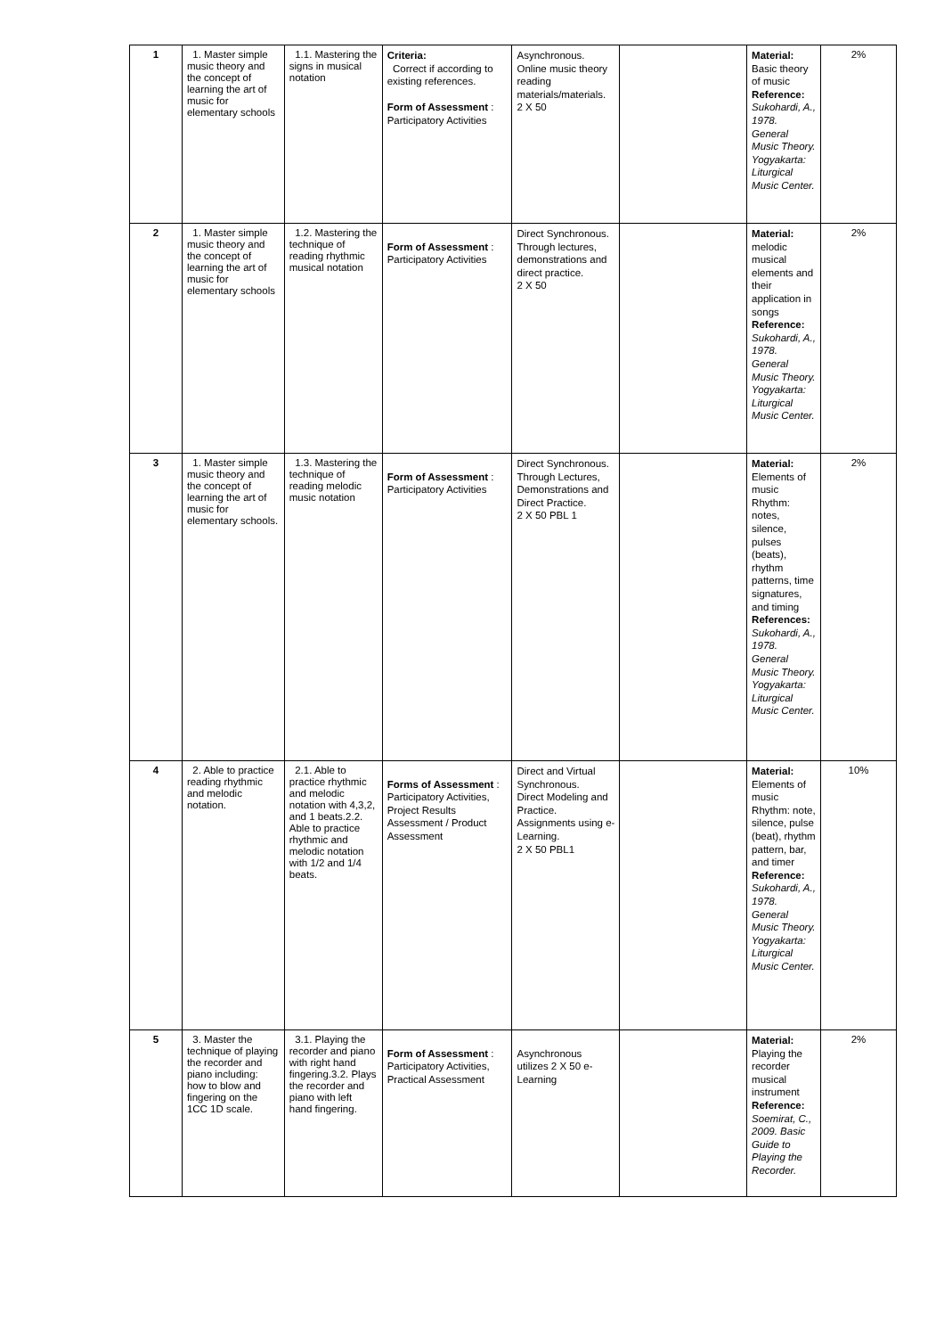| 1 | 1. Master simple music theory and the concept of learning the art of music for elementary schools | 1.1. Mastering the signs in musical notation | Criteria: Correct if according to existing references. Form of Assessment : Participatory Activities | Asynchronous. Online music theory reading materials/materials. 2 X 50 | | Material: Basic theory of music Reference: Sukohardi, A., 1978. General Music Theory. Yogyakarta: Liturgical Music Center. | 2% |
| 2 | 1. Master simple music theory and the concept of learning the art of music for elementary schools | 1.2. Mastering the technique of reading rhythmic musical notation | Form of Assessment : Participatory Activities | Direct Synchronous. Through lectures, demonstrations and direct practice. 2 X 50 | | Material: melodic musical elements and their application in songs Reference: Sukohardi, A., 1978. General Music Theory. Yogyakarta: Liturgical Music Center. | 2% |
| 3 | 1. Master simple music theory and the concept of learning the art of music for elementary schools. | 1.3. Mastering the technique of reading melodic music notation | Form of Assessment : Participatory Activities | Direct Synchronous. Through Lectures, Demonstrations and Direct Practice. 2 X 50 PBL 1 | | Material: Elements of music Rhythm: notes, silence, pulses (beats), rhythm patterns, time signatures, and timing References: Sukohardi, A., 1978. General Music Theory. Yogyakarta: Liturgical Music Center. | 2% |
| 4 | 2. Able to practice reading rhythmic and melodic notation. | 2.1. Able to practice rhythmic and melodic notation with 4,3,2, and 1 beats.2.2. Able to practice rhythmic and melodic notation with 1/2 and 1/4 beats. | Forms of Assessment : Participatory Activities, Project Results Assessment / Product Assessment | Direct and Virtual Synchronous. Direct Modeling and Practice. Assignments using e-Learning. 2 X 50 PBL1 | | Material: Elements of music Rhythm: note, silence, pulse (beat), rhythm pattern, bar, and timer Reference: Sukohardi, A., 1978. General Music Theory. Yogyakarta: Liturgical Music Center. | 10% |
| 5 | 3. Master the technique of playing the recorder and piano including: how to blow and fingering on the 1CC 1D scale. | 3.1. Playing the recorder and piano with right hand fingering.3.2. Plays the recorder and piano with left hand fingering. | Form of Assessment : Participatory Activities, Practical Assessment | Asynchronous utilizes 2 X 50 e-Learning | | Material: Playing the recorder musical instrument Reference: Soemirat, C., 2009. Basic Guide to Playing the Recorder. | 2% |